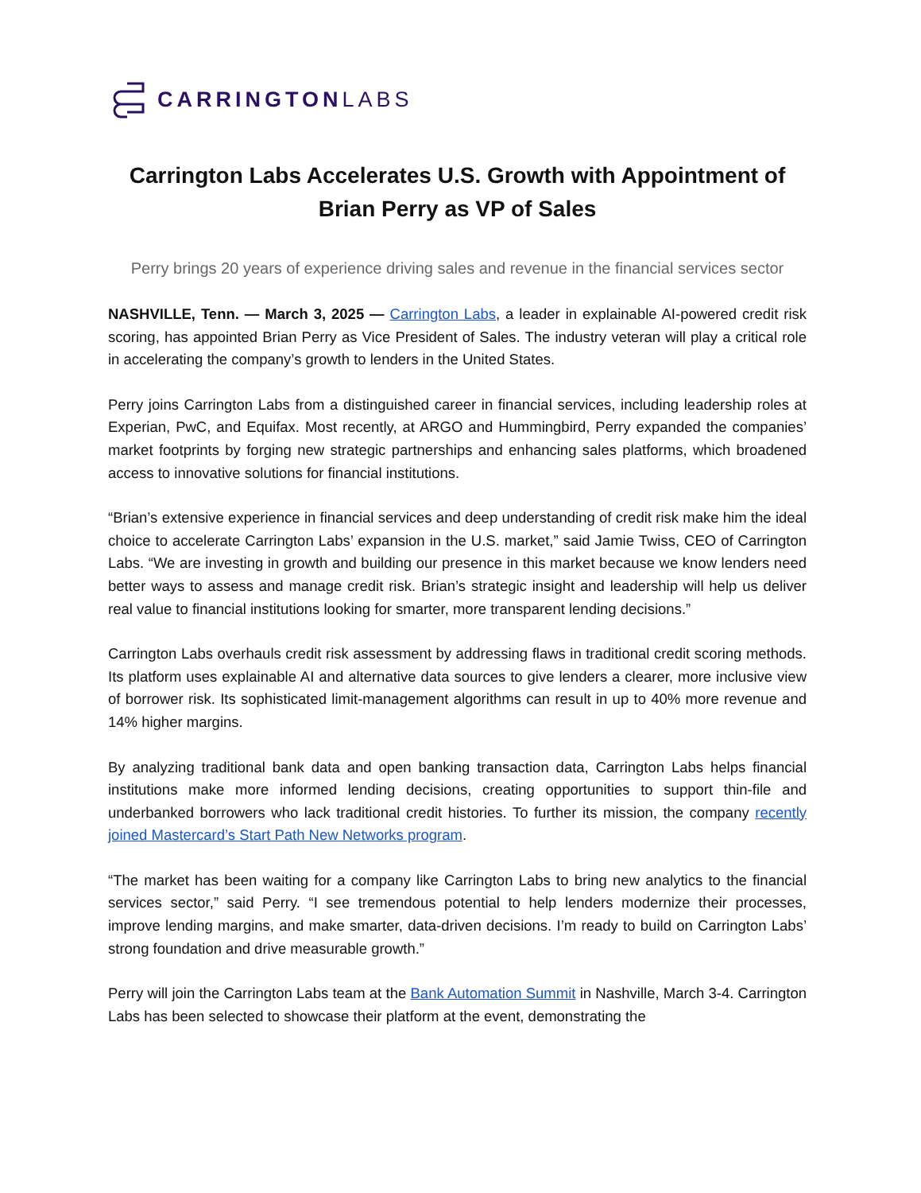CARRINGTONLABS
Carrington Labs Accelerates U.S. Growth with Appointment of Brian Perry as VP of Sales
Perry brings 20 years of experience driving sales and revenue in the financial services sector
NASHVILLE, Tenn. — March 3, 2025 — Carrington Labs, a leader in explainable AI-powered credit risk scoring, has appointed Brian Perry as Vice President of Sales. The industry veteran will play a critical role in accelerating the company’s growth to lenders in the United States.
Perry joins Carrington Labs from a distinguished career in financial services, including leadership roles at Experian, PwC, and Equifax. Most recently, at ARGO and Hummingbird, Perry expanded the companies’ market footprints by forging new strategic partnerships and enhancing sales platforms, which broadened access to innovative solutions for financial institutions.
“Brian’s extensive experience in financial services and deep understanding of credit risk make him the ideal choice to accelerate Carrington Labs’ expansion in the U.S. market,” said Jamie Twiss, CEO of Carrington Labs. “We are investing in growth and building our presence in this market because we know lenders need better ways to assess and manage credit risk. Brian’s strategic insight and leadership will help us deliver real value to financial institutions looking for smarter, more transparent lending decisions.”
Carrington Labs overhauls credit risk assessment by addressing flaws in traditional credit scoring methods. Its platform uses explainable AI and alternative data sources to give lenders a clearer, more inclusive view of borrower risk. Its sophisticated limit-management algorithms can result in up to 40% more revenue and 14% higher margins.
By analyzing traditional bank data and open banking transaction data, Carrington Labs helps financial institutions make more informed lending decisions, creating opportunities to support thin-file and underbanked borrowers who lack traditional credit histories. To further its mission, the company recently joined Mastercard’s Start Path New Networks program.
“The market has been waiting for a company like Carrington Labs to bring new analytics to the financial services sector,” said Perry. “I see tremendous potential to help lenders modernize their processes, improve lending margins, and make smarter, data-driven decisions. I’m ready to build on Carrington Labs’ strong foundation and drive measurable growth.”
Perry will join the Carrington Labs team at the Bank Automation Summit in Nashville, March 3-4. Carrington Labs has been selected to showcase their platform at the event, demonstrating the